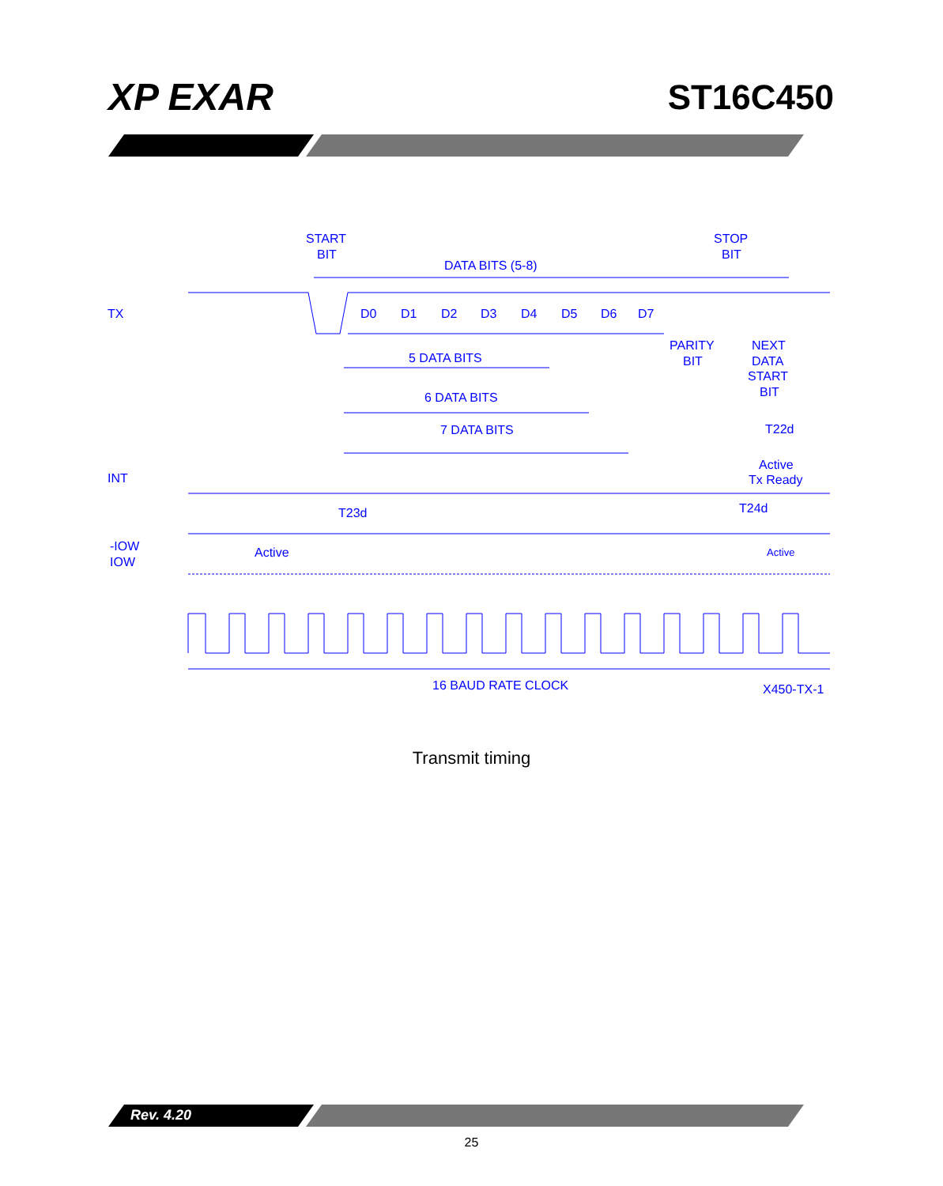XP EXAR ST16C450
START
BIT
STOP
BIT
DATA BITS (5-8)
TX
D0
D1
D2
D3
D4
D5
D6
D7
PARITY
BIT
NEXT
DATA
START
BIT
5 DATA BITS
6 DATA BITS
7 DATA BITS
T22d
Active
Tx Ready
INT
T23d
T24d
-IOW
IOW
Active
Active
16 BAUD RATE CLOCK
X450-TX-1
Transmit timing
Rev. 4.20
25